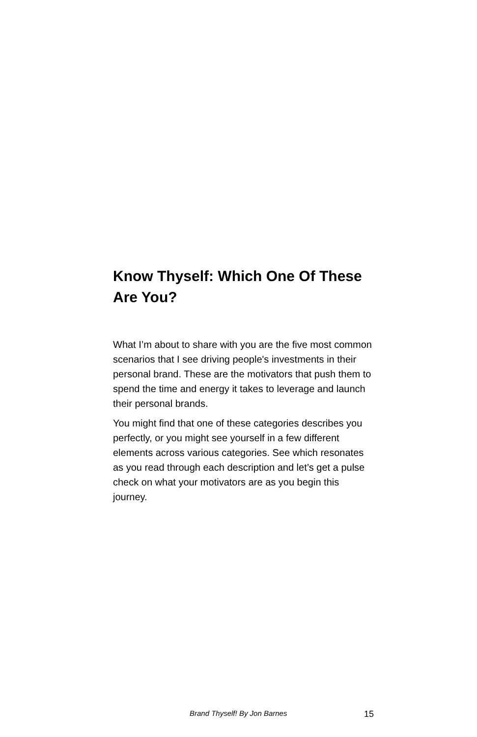Know Thyself: Which One Of These Are You?
What I’m about to share with you are the five most common scenarios that I see driving people's investments in their personal brand. These are the motivators that push them to spend the time and energy it takes to leverage and launch their personal brands.
You might find that one of these categories describes you perfectly, or you might see yourself in a few different elements across various categories. See which resonates as you read through each description and let’s get a pulse check on what your motivators are as you begin this journey.
Brand Thyself! By Jon Barnes 15